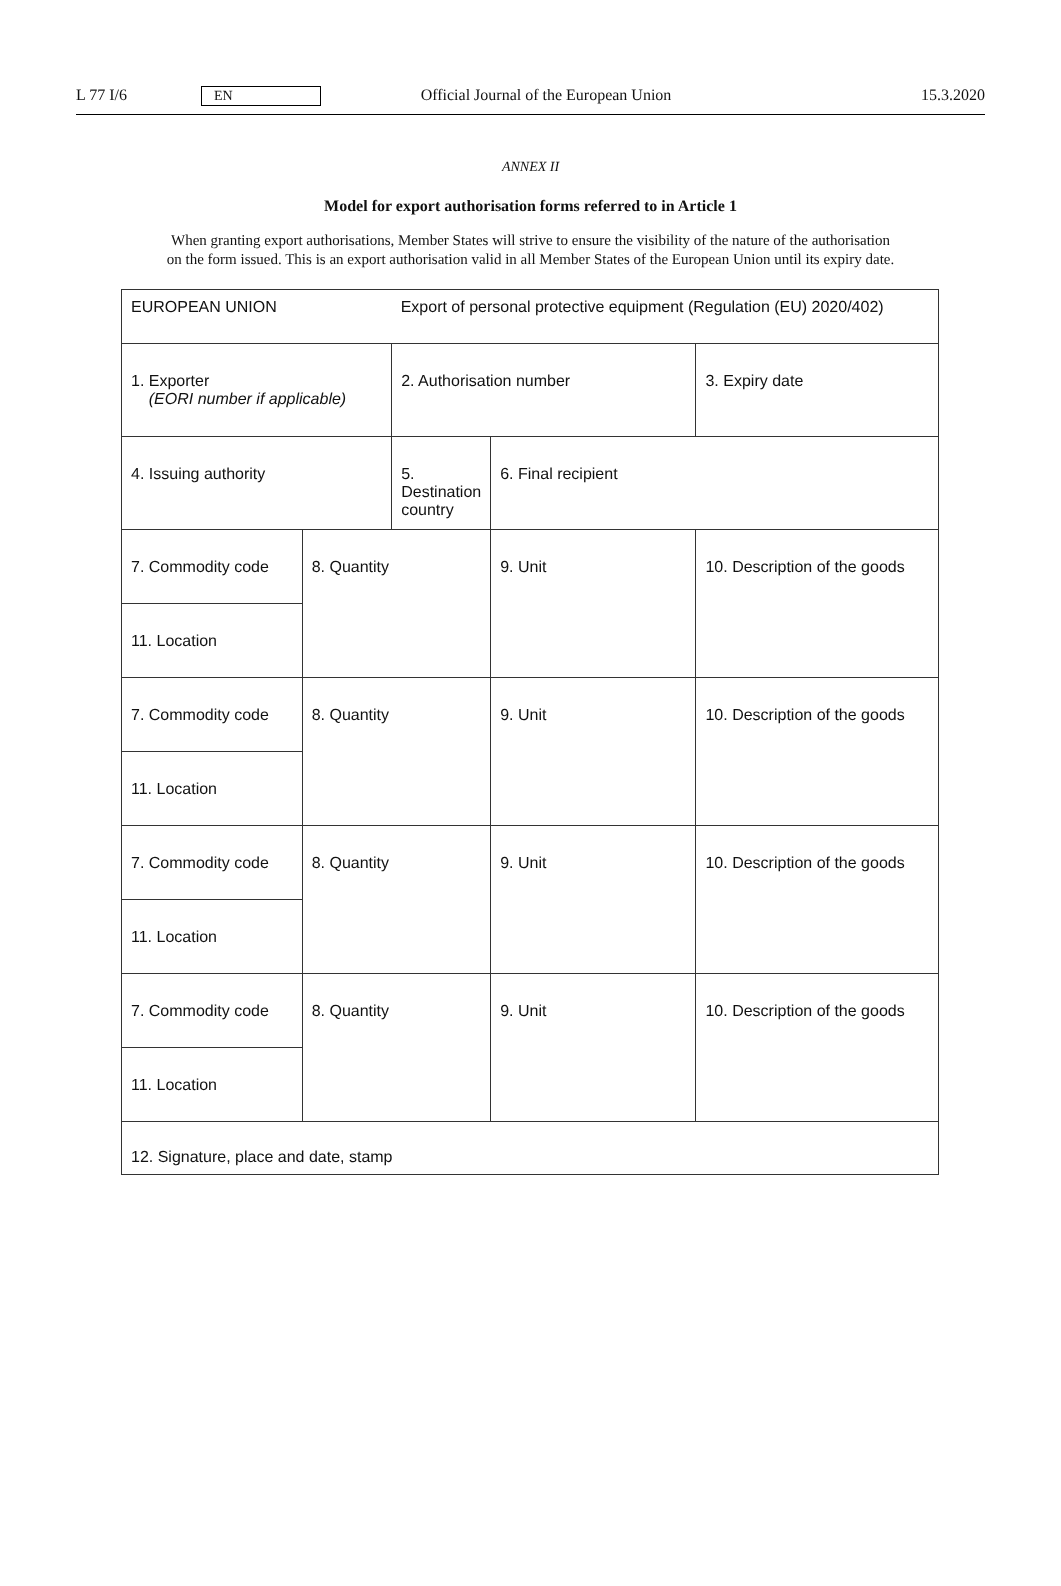L 77 I/6 EN Official Journal of the European Union 15.3.2020
ANNEX II
Model for export authorisation forms referred to in Article 1
When granting export authorisations, Member States will strive to ensure the visibility of the nature of the authorisation on the form issued. This is an export authorisation valid in all Member States of the European Union until its expiry date.
| EUROPEAN UNION | | Export of personal protective equipment (Regulation (EU) 2020/402) | | |
| 1. Exporter (EORI number if applicable) | | 2. Authorisation number | | 3. Expiry date |
| 4. Issuing authority | | 5. Destination country | 6. Final recipient | |
| 7. Commodity code | 8. Quantity | | 9. Unit | 10. Description of the goods |
| 11. Location | | | | |
| 7. Commodity code | 8. Quantity | | 9. Unit | 10. Description of the goods |
| 11. Location | | | | |
| 7. Commodity code | 8. Quantity | | 9. Unit | 10. Description of the goods |
| 11. Location | | | | |
| 7. Commodity code | 8. Quantity | | 9. Unit | 10. Description of the goods |
| 11. Location | | | | |
| 12. Signature, place and date, stamp | | | | |